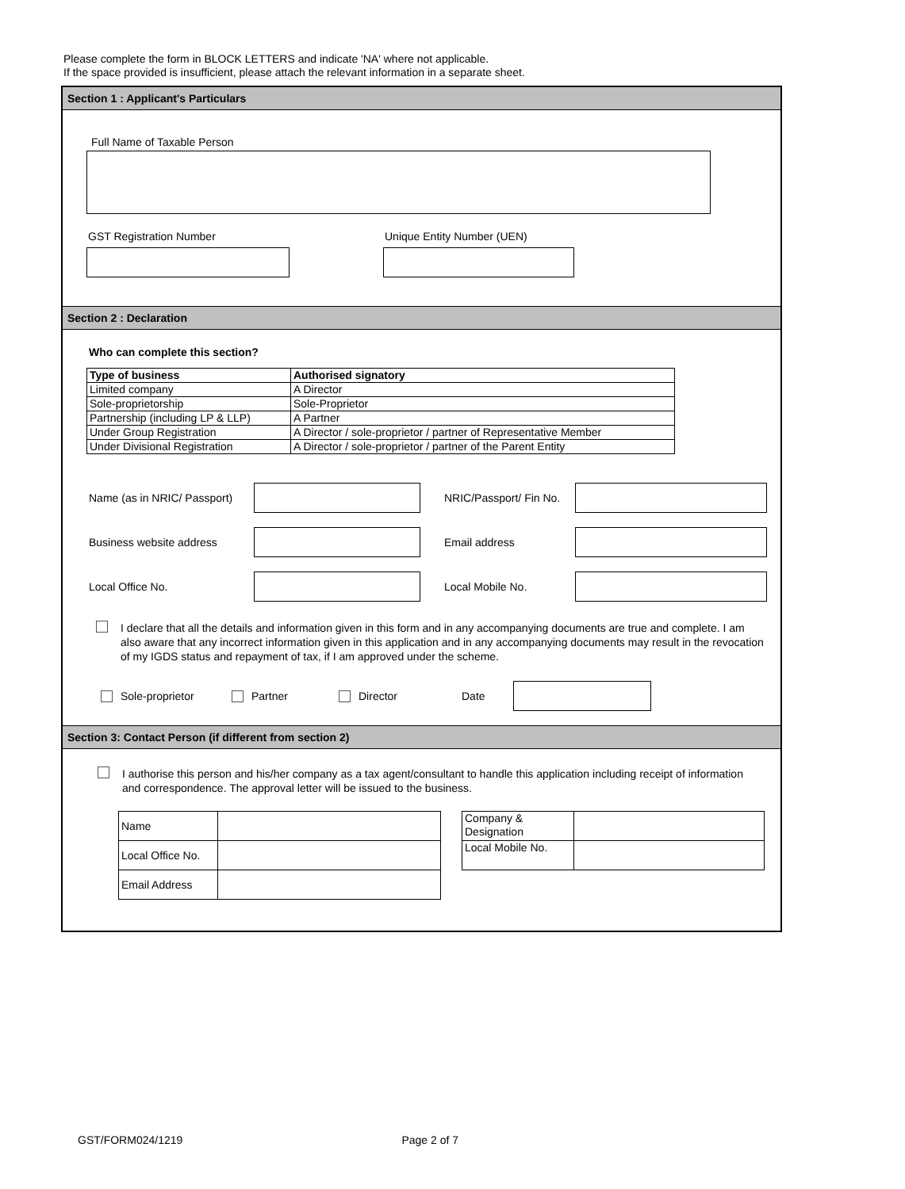Please complete the form in BLOCK LETTERS and indicate 'NA' where not applicable.
If the space provided is insufficient, please attach the relevant information in a separate sheet.
Section 1 : Applicant's Particulars
Full Name of Taxable Person
GST Registration Number Unique Entity Number (UEN)
Section 2 : Declaration
Who can complete this section?
| Type of business | Authorised signatory |
| --- | --- |
| Limited company | A Director |
| Sole-proprietorship | Sole-Proprietor |
| Partnership (including LP & LLP) | A Partner |
| Under Group Registration | A Director / sole-proprietor / partner of Representative Member |
| Under Divisional Registration | A Director / sole-proprietor / partner of the Parent Entity |
Name (as in NRIC/ Passport)
NRIC/Passport/ Fin No.
Business website address Email address
Local Office No. Local Mobile No.
I declare that all the details and information given in this form and in any accompanying documents are true and complete. I am also aware that any incorrect information given in this application and in any accompanying documents may result in the revocation of my IGDS status and repayment of tax, if I am approved under the scheme.
Sole-proprietor Partner Director Date
Section 3: Contact Person (if different from section 2)
I authorise this person and his/her company as a tax agent/consultant to handle this application including receipt of information and correspondence. The approval letter will be issued to the business.
| Name | |
| Local Office No. | |
| Email Address | |
| Company & Designation | |
| Local Mobile No. | |
GST/FORM024/1219 Page 2 of 7